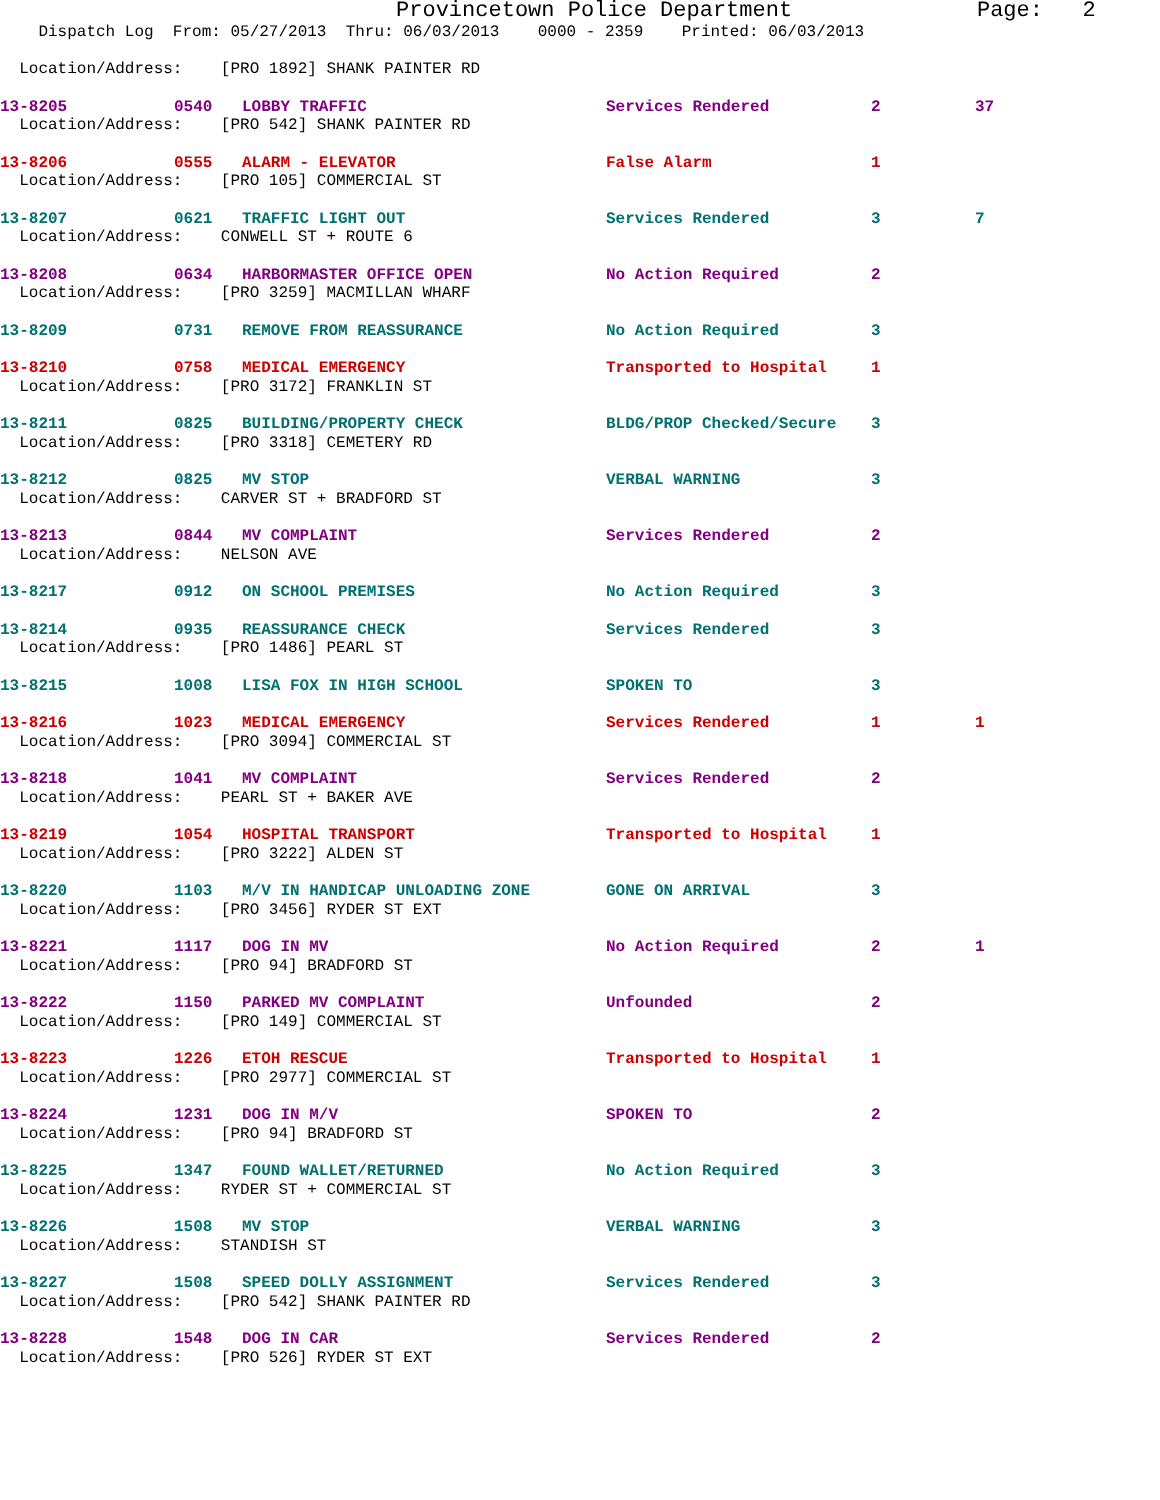Provincetown Police Department Page: 2
Dispatch Log From: 05/27/2013 Thru: 06/03/2013 0000 - 2359 Printed: 06/03/2013
| Location/Address: [PRO 1892] SHANK PAINTER RD | | | | | |
| 13-8205 | 0540 | LOBBY TRAFFIC | Services Rendered | 2 | 37 |
| Location/Address: [PRO 542] SHANK PAINTER RD | | | | | |
| 13-8206 | 0555 | ALARM - ELEVATOR | False Alarm | 1 | |
| Location/Address: [PRO 105] COMMERCIAL ST | | | | | |
| 13-8207 | 0621 | TRAFFIC LIGHT OUT | Services Rendered | 3 | 7 |
| Location/Address: CONWELL ST + ROUTE 6 | | | | | |
| 13-8208 | 0634 | HARBORMASTER OFFICE OPEN | No Action Required | 2 | |
| Location/Address: [PRO 3259] MACMILLAN WHARF | | | | | |
| 13-8209 | 0731 | REMOVE FROM REASSURANCE | No Action Required | 3 | |
| 13-8210 | 0758 | MEDICAL EMERGENCY | Transported to Hospital | 1 | |
| Location/Address: [PRO 3172] FRANKLIN ST | | | | | |
| 13-8211 | 0825 | BUILDING/PROPERTY CHECK | BLDG/PROP Checked/Secure | 3 | |
| Location/Address: [PRO 3318] CEMETERY RD | | | | | |
| 13-8212 | 0825 | MV STOP | VERBAL WARNING | 3 | |
| Location/Address: CARVER ST + BRADFORD ST | | | | | |
| 13-8213 | 0844 | MV COMPLAINT | Services Rendered | 2 | |
| Location/Address: NELSON AVE | | | | | |
| 13-8217 | 0912 | ON SCHOOL PREMISES | No Action Required | 3 | |
| 13-8214 | 0935 | REASSURANCE CHECK | Services Rendered | 3 | |
| Location/Address: [PRO 1486] PEARL ST | | | | | |
| 13-8215 | 1008 | LISA FOX IN HIGH SCHOOL | SPOKEN TO | 3 | |
| 13-8216 | 1023 | MEDICAL EMERGENCY | Services Rendered | 1 | 1 |
| Location/Address: [PRO 3094] COMMERCIAL ST | | | | | |
| 13-8218 | 1041 | MV COMPLAINT | Services Rendered | 2 | |
| Location/Address: PEARL ST + BAKER AVE | | | | | |
| 13-8219 | 1054 | HOSPITAL TRANSPORT | Transported to Hospital | 1 | |
| Location/Address: [PRO 3222] ALDEN ST | | | | | |
| 13-8220 | 1103 | M/V IN HANDICAP UNLOADING ZONE | GONE ON ARRIVAL | 3 | |
| Location/Address: [PRO 3456] RYDER ST EXT | | | | | |
| 13-8221 | 1117 | DOG IN MV | No Action Required | 2 | 1 |
| Location/Address: [PRO 94] BRADFORD ST | | | | | |
| 13-8222 | 1150 | PARKED MV COMPLAINT | Unfounded | 2 | |
| Location/Address: [PRO 149] COMMERCIAL ST | | | | | |
| 13-8223 | 1226 | ETOH RESCUE | Transported to Hospital | 1 | |
| Location/Address: [PRO 2977] COMMERCIAL ST | | | | | |
| 13-8224 | 1231 | DOG IN M/V | SPOKEN TO | 2 | |
| Location/Address: [PRO 94] BRADFORD ST | | | | | |
| 13-8225 | 1347 | FOUND WALLET/RETURNED | No Action Required | 3 | |
| Location/Address: RYDER ST + COMMERCIAL ST | | | | | |
| 13-8226 | 1508 | MV STOP | VERBAL WARNING | 3 | |
| Location/Address: STANDISH ST | | | | | |
| 13-8227 | 1508 | SPEED DOLLY ASSIGNMENT | Services Rendered | 3 | |
| Location/Address: [PRO 542] SHANK PAINTER RD | | | | | |
| 13-8228 | 1548 | DOG IN CAR | Services Rendered | 2 | |
| Location/Address: [PRO 526] RYDER ST EXT | | | | | |